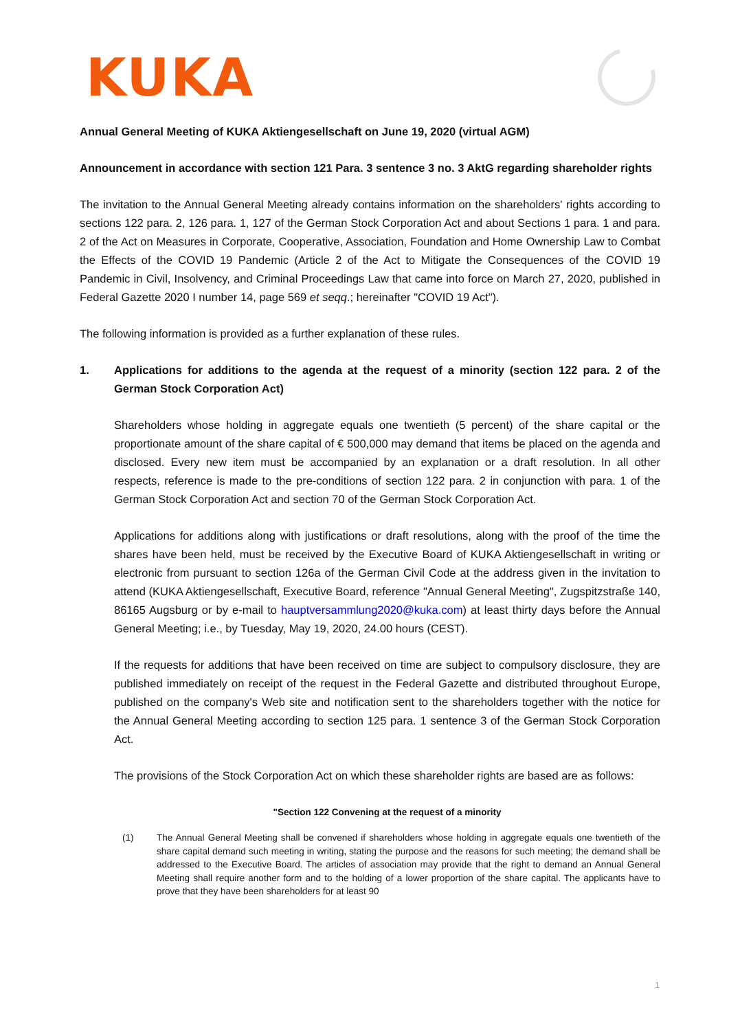KUKA
Annual General Meeting of KUKA Aktiengesellschaft on June 19, 2020 (virtual AGM)
Announcement in accordance with section 121 Para. 3 sentence 3 no. 3 AktG regarding shareholder rights
The invitation to the Annual General Meeting already contains information on the shareholders' rights according to sections 122 para. 2, 126 para. 1, 127 of the German Stock Corporation Act and about Sections 1 para. 1 and para. 2 of the Act on Measures in Corporate, Cooperative, Association, Foundation and Home Ownership Law to Combat the Effects of the COVID 19 Pandemic (Article 2 of the Act to Mitigate the Consequences of the COVID 19 Pandemic in Civil, Insolvency, and Criminal Proceedings Law that came into force on March 27, 2020, published in Federal Gazette 2020 I number 14, page 569 et seqq.; hereinafter "COVID 19 Act").
The following information is provided as a further explanation of these rules.
1. Applications for additions to the agenda at the request of a minority (section 122 para. 2 of the German Stock Corporation Act)
Shareholders whose holding in aggregate equals one twentieth (5 percent) of the share capital or the proportionate amount of the share capital of € 500,000 may demand that items be placed on the agenda and disclosed. Every new item must be accompanied by an explanation or a draft resolution. In all other respects, reference is made to the pre-conditions of section 122 para. 2 in conjunction with para. 1 of the German Stock Corporation Act and section 70 of the German Stock Corporation Act.
Applications for additions along with justifications or draft resolutions, along with the proof of the time the shares have been held, must be received by the Executive Board of KUKA Aktiengesellschaft in writing or electronic from pursuant to section 126a of the German Civil Code at the address given in the invitation to attend (KUKA Aktiengesellschaft, Executive Board, reference "Annual General Meeting", Zugspitzstraße 140, 86165 Augsburg or by e-mail to hauptversammlung2020@kuka.com) at least thirty days before the Annual General Meeting; i.e., by Tuesday, May 19, 2020, 24.00 hours (CEST).
If the requests for additions that have been received on time are subject to compulsory disclosure, they are published immediately on receipt of the request in the Federal Gazette and distributed throughout Europe, published on the company's Web site and notification sent to the shareholders together with the notice for the Annual General Meeting according to section 125 para. 1 sentence 3 of the German Stock Corporation Act.
The provisions of the Stock Corporation Act on which these shareholder rights are based are as follows:
"Section 122 Convening at the request of a minority
(1) The Annual General Meeting shall be convened if shareholders whose holding in aggregate equals one twentieth of the share capital demand such meeting in writing, stating the purpose and the reasons for such meeting; the demand shall be addressed to the Executive Board. The articles of association may provide that the right to demand an Annual General Meeting shall require another form and to the holding of a lower proportion of the share capital. The applicants have to prove that they have been shareholders for at least 90
1